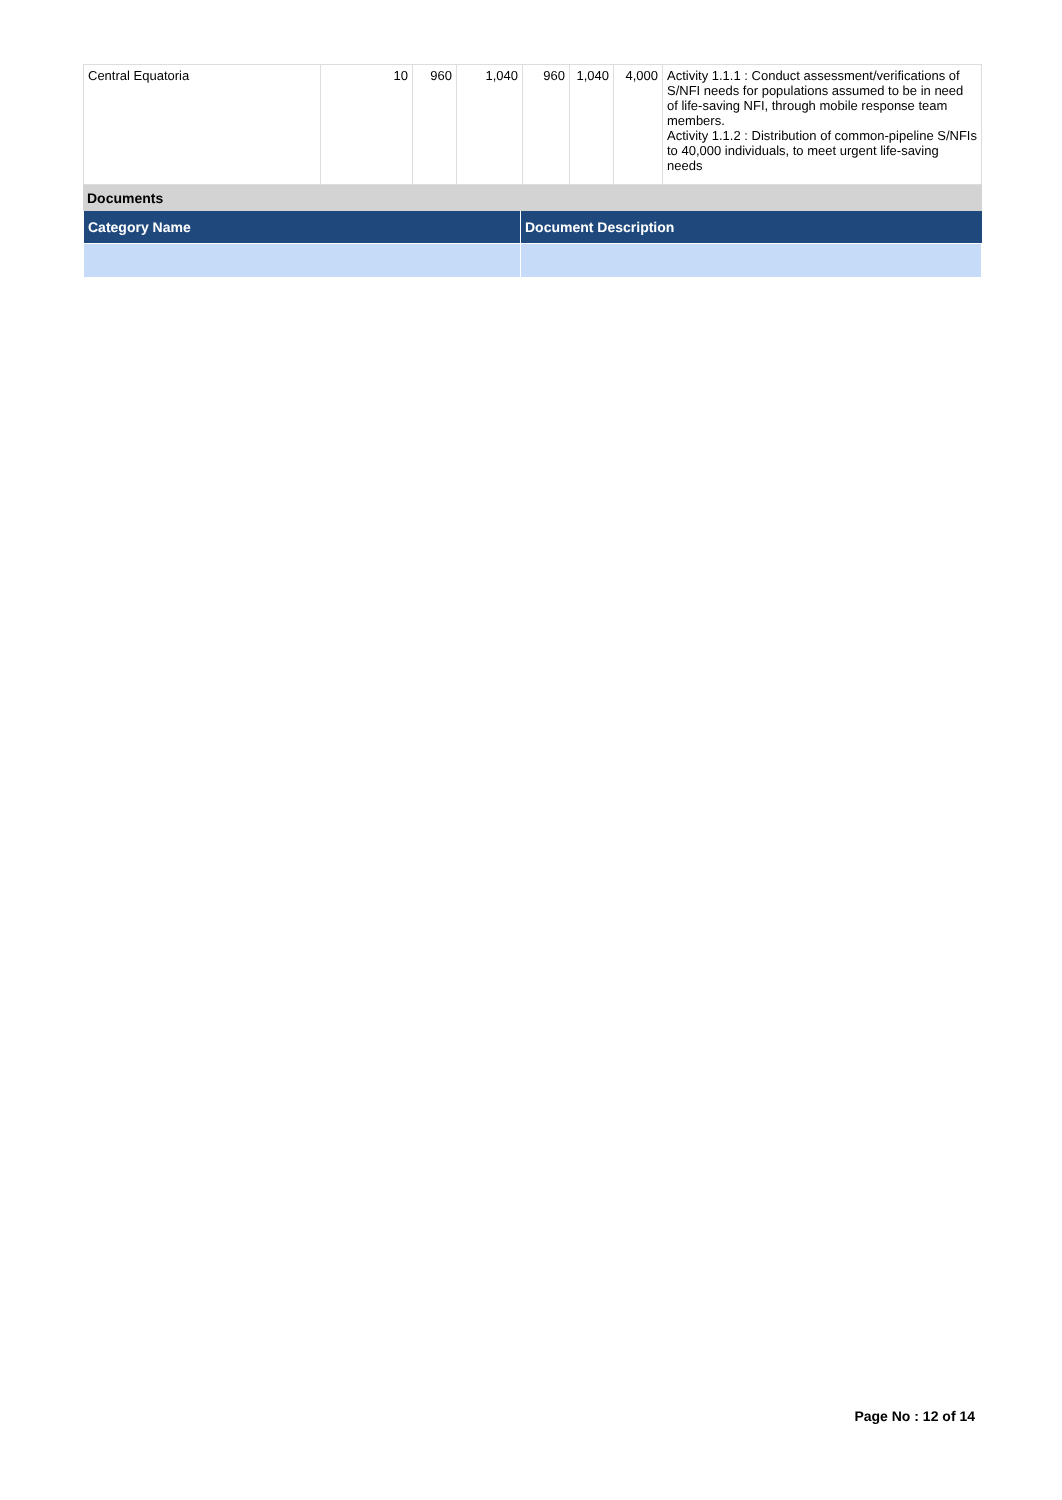| Central Equatoria | 10 | 960 | 1,040 | 960 | 1,040 | 4,000 | Activity 1.1.1 : Conduct assessment/verifications of S/NFI needs for populations assumed to be in need of life-saving NFI, through mobile response team members. Activity 1.1.2 : Distribution of common-pipeline S/NFIs to 40,000 individuals, to meet urgent life-saving needs |
Documents
| Category Name | Document Description |
| --- | --- |
Page No : 12 of 14